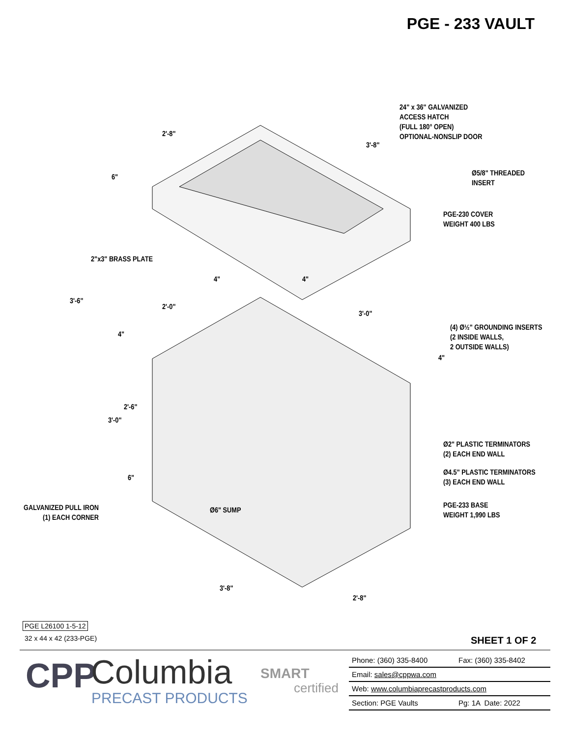PGE - 233 VAULT
24" x 36" GALVANIZED
ACCESS HATCH
(FULL 180° OPEN)
OPTIONAL-NONSLIP DOOR
2'-8"
3'-8"
Ø5/8" THREADED
INSERT
6"
PGE-230 COVER
WEIGHT 400 LBS
2"x3" BRASS PLATE
4" 4"
3'-6"
2'-0"
3'-0"
(4) Ø½" GROUNDING INSERTS
(2 INSIDE WALLS,
2 OUTSIDE WALLS)
4"
4"
2'-6"
3'-0"
Ø2" PLASTIC TERMINATORS
(2) EACH END WALL
Ø4.5" PLASTIC TERMINATORS
(3) EACH END WALL
6"
PGE-233 BASE
WEIGHT 1,990 LBS
GALVANIZED PULL IRON
(1) EACH CORNER
Ø6" SUMP
3'-8"
2'-8"
PGE L26100 1-5-12
32 x 44 x 42 (233-PGE) SHEET 1 OF 2
CPP Columbia
PRECAST PRODUCTS
SMART
certified
| Phone: (360) 335-8400 | Fax: (360) 335-8402 |
| Email: sales@cppwa.com | |
| Web: www.columbiaprecastproducts.com | |
| Section: PGE Vaults | Pg: 1A Date: 2022 |